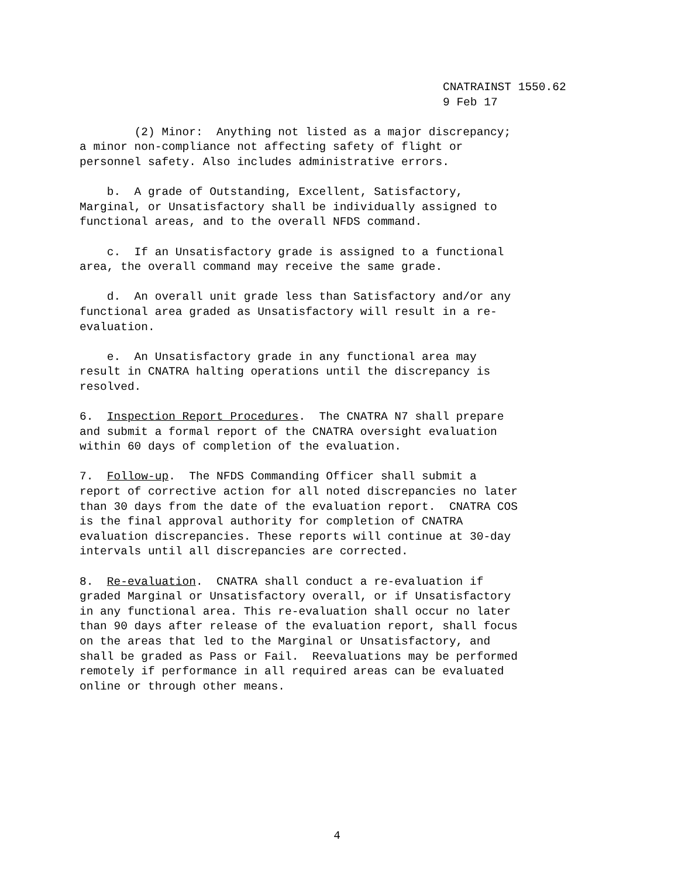CNATRAINST 1550.62
9 Feb 17
(2) Minor: Anything not listed as a major discrepancy; a minor non-compliance not affecting safety of flight or personnel safety. Also includes administrative errors.
b. A grade of Outstanding, Excellent, Satisfactory, Marginal, or Unsatisfactory shall be individually assigned to functional areas, and to the overall NFDS command.
c. If an Unsatisfactory grade is assigned to a functional area, the overall command may receive the same grade.
d. An overall unit grade less than Satisfactory and/or any functional area graded as Unsatisfactory will result in a re- evaluation.
e. An Unsatisfactory grade in any functional area may result in CNATRA halting operations until the discrepancy is resolved.
6. Inspection Report Procedures. The CNATRA N7 shall prepare and submit a formal report of the CNATRA oversight evaluation within 60 days of completion of the evaluation.
7. Follow-up. The NFDS Commanding Officer shall submit a report of corrective action for all noted discrepancies no later than 30 days from the date of the evaluation report. CNATRA COS is the final approval authority for completion of CNATRA evaluation discrepancies. These reports will continue at 30-day intervals until all discrepancies are corrected.
8. Re-evaluation. CNATRA shall conduct a re-evaluation if graded Marginal or Unsatisfactory overall, or if Unsatisfactory in any functional area. This re-evaluation shall occur no later than 90 days after release of the evaluation report, shall focus on the areas that led to the Marginal or Unsatisfactory, and shall be graded as Pass or Fail. Reevaluations may be performed remotely if performance in all required areas can be evaluated online or through other means.
4